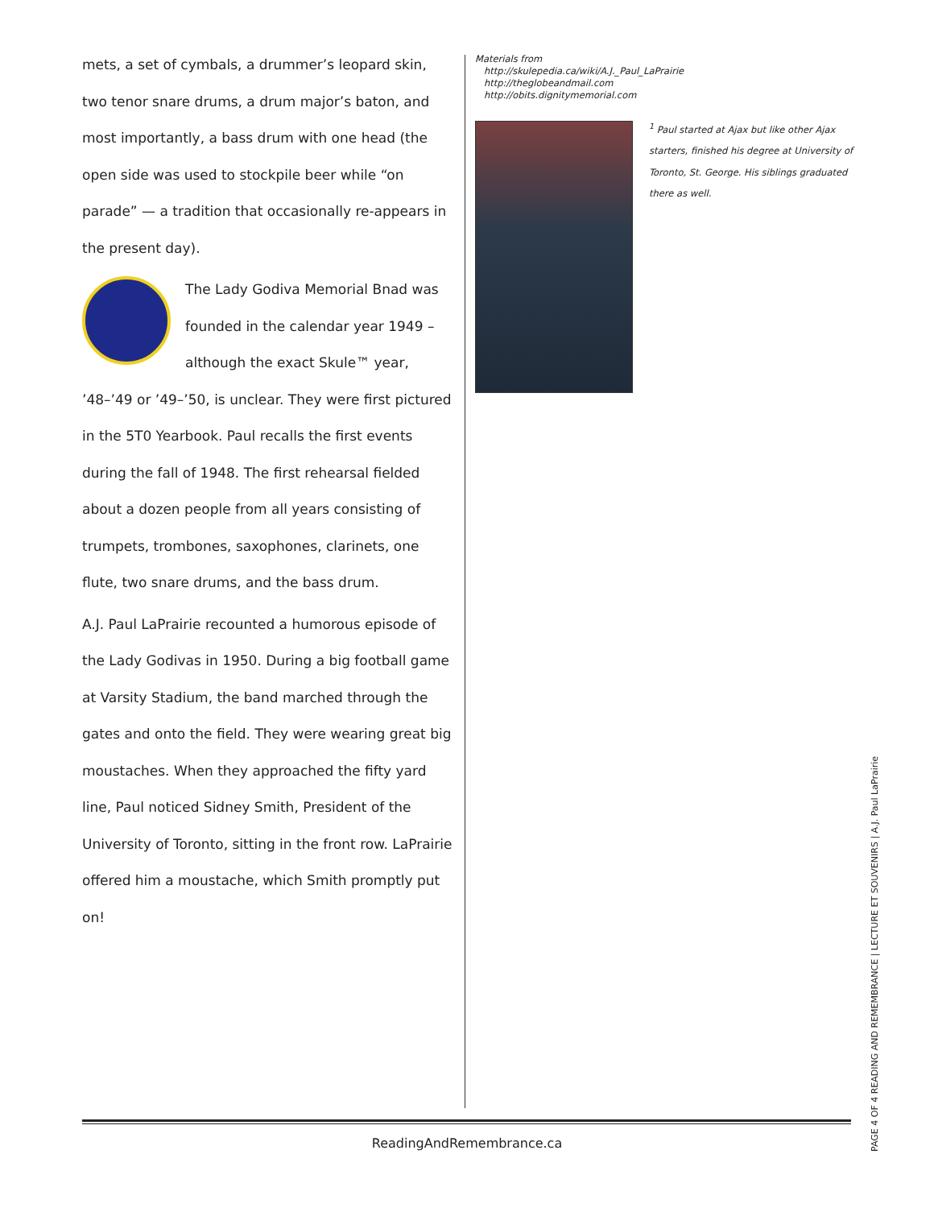mets, a set of cymbals, a drummer’s leopard skin, two tenor snare drums, a drum major’s baton, and most importantly, a bass drum with one head (the open side was used to stockpile beer while “on parade” — a tradition that occasionally re-appears in the present day).
The Lady Godiva Memorial Bnad was founded in the calendar year 1949 – although the exact Skule™ year, ’48–’49 or ’49–’50, is unclear. They were first pictured in the 5T0 Yearbook. Paul recalls the first events during the fall of 1948. The first rehearsal fielded about a dozen people from all years consisting of trumpets, trombones, saxophones, clarinets, one flute, two snare drums, and the bass drum.
A.J. Paul LaPrairie recounted a humorous episode of the Lady Godivas in 1950. During a big football game at Varsity Stadium, the band marched through the gates and onto the field. They were wearing great big moustaches. When they approached the fifty yard line, Paul noticed Sidney Smith, President of the University of Toronto, sitting in the front row. LaPrairie offered him a moustache, which Smith promptly put on!
Materials from
http://skulepedia.ca/wiki/A.J._Paul_LaPrairie
http://theglobeandmail.com
http://obits.dignitymemorial.com
<sup>1</sup> Paul started at Ajax but like other Ajax starters, finished his degree at University of Toronto, St. George. His siblings graduated there as well.
ReadingAndRemembrance.ca
PAGE 4 OF 4 READING AND REMEMBRANCE | LECTURE ET SOUVENIRS | A.J. Paul LaPrairie